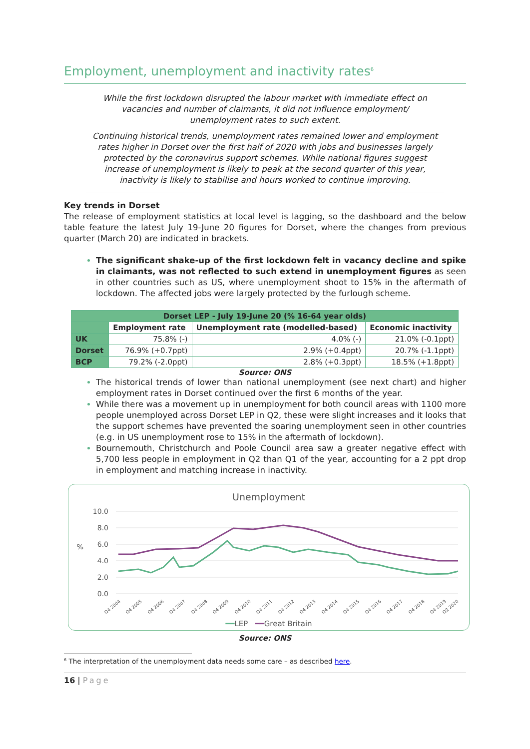Employment, unemployment and inactivity rates<sup>6</sup>
While the first lockdown disrupted the labour market with immediate effect on vacancies and number of claimants, it did not influence employment/ unemployment rates to such extent.
Continuing historical trends, unemployment rates remained lower and employment rates higher in Dorset over the first half of 2020 with jobs and businesses largely protected by the coronavirus support schemes. While national figures suggest increase of unemployment is likely to peak at the second quarter of this year, inactivity is likely to stabilise and hours worked to continue improving.
Key trends in Dorset
The release of employment statistics at local level is lagging, so the dashboard and the below table feature the latest July 19-June 20 figures for Dorset, where the changes from previous quarter (March 20) are indicated in brackets.
The significant shake-up of the first lockdown felt in vacancy decline and spike in claimants, was not reflected to such extend in unemployment figures as seen in other countries such as US, where unemployment shoot to 15% in the aftermath of lockdown. The affected jobs were largely protected by the furlough scheme.
| Dorset LEP - July 19-June 20 (% 16-64 year olds) | | | |
| --- | --- | --- | --- |
| | Employment rate | Unemployment rate (modelled-based) | Economic inactivity |
| UK | 75.8% (-) | 4.0% (-) | 21.0% (-0.1ppt) |
| Dorset | 76.9% (+0.7ppt) | 2.9% (+0.4ppt) | 20.7% (-1.1ppt) |
| BCP | 79.2% (-2.0ppt) | 2.8% (+0.3ppt) | 18.5% (+1.8ppt) |
Source: ONS
The historical trends of lower than national unemployment (see next chart) and higher employment rates in Dorset continued over the first 6 months of the year.
While there was a movement up in unemployment for both council areas with 1100 more people unemployed across Dorset LEP in Q2, these were slight increases and it looks that the support schemes have prevented the soaring unemployment seen in other countries (e.g. in US unemployment rose to 15% in the aftermath of lockdown).
Bournemouth, Christchurch and Poole Council area saw a greater negative effect with 5,700 less people in employment in Q2 than Q1 of the year, accounting for a 2 ppt drop in employment and matching increase in inactivity.
Unemployment
10.0
8.0
6.0
4.0
2.0
0.0
%
Q4 2004
Q4 2005
Q4 2006
Q4 2007
Q4 2008
Q4 2009
Q4 2010
Q4 2011
Q4 2012
Q4 2013
Q4 2014
Q4 2015
Q4 2016
Q4 2017
Q4 2018
Q4 2019
Q2 2020
━━LEP ━━Great Britain
Source: ONS
<sup>6</sup> The interpretation of the unemployment data needs some care – as described here.
16 | Page